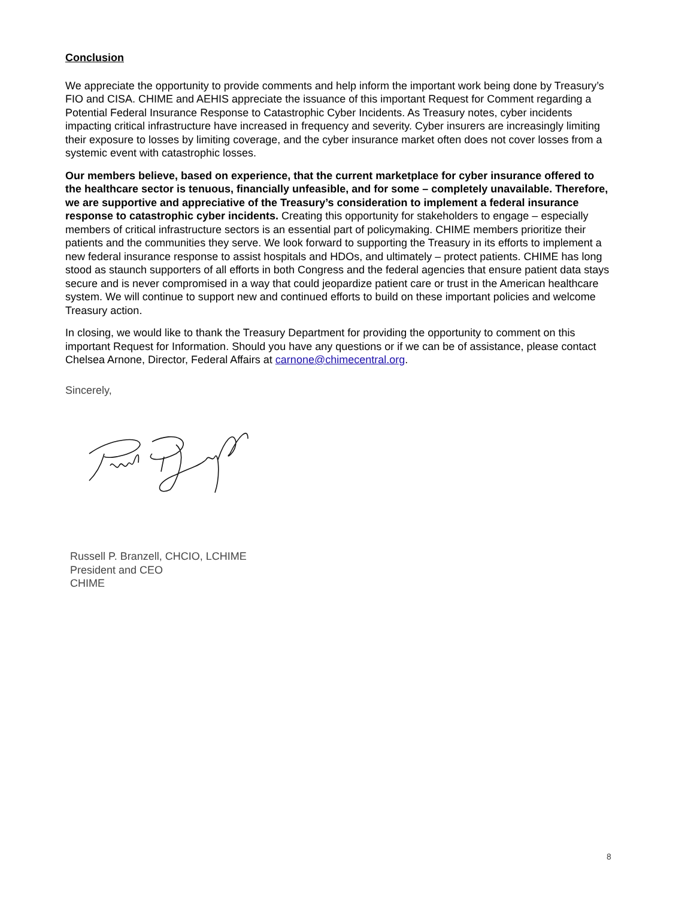Conclusion
We appreciate the opportunity to provide comments and help inform the important work being done by Treasury’s FIO and CISA. CHIME and AEHIS appreciate the issuance of this important Request for Comment regarding a Potential Federal Insurance Response to Catastrophic Cyber Incidents. As Treasury notes, cyber incidents impacting critical infrastructure have increased in frequency and severity. Cyber insurers are increasingly limiting their exposure to losses by limiting coverage, and the cyber insurance market often does not cover losses from a systemic event with catastrophic losses.
Our members believe, based on experience, that the current marketplace for cyber insurance offered to the healthcare sector is tenuous, financially unfeasible, and for some – completely unavailable. Therefore, we are supportive and appreciative of the Treasury’s consideration to implement a federal insurance response to catastrophic cyber incidents. Creating this opportunity for stakeholders to engage – especially members of critical infrastructure sectors is an essential part of policymaking. CHIME members prioritize their patients and the communities they serve. We look forward to supporting the Treasury in its efforts to implement a new federal insurance response to assist hospitals and HDOs, and ultimately – protect patients. CHIME has long stood as staunch supporters of all efforts in both Congress and the federal agencies that ensure patient data stays secure and is never compromised in a way that could jeopardize patient care or trust in the American healthcare system. We will continue to support new and continued efforts to build on these important policies and welcome Treasury action.
In closing, we would like to thank the Treasury Department for providing the opportunity to comment on this important Request for Information. Should you have any questions or if we can be of assistance, please contact Chelsea Arnone, Director, Federal Affairs at carnone@chimecentral.org.
Sincerely,
Russell P. Branzell, CHCIO, LCHIME
President and CEO
CHIME
8